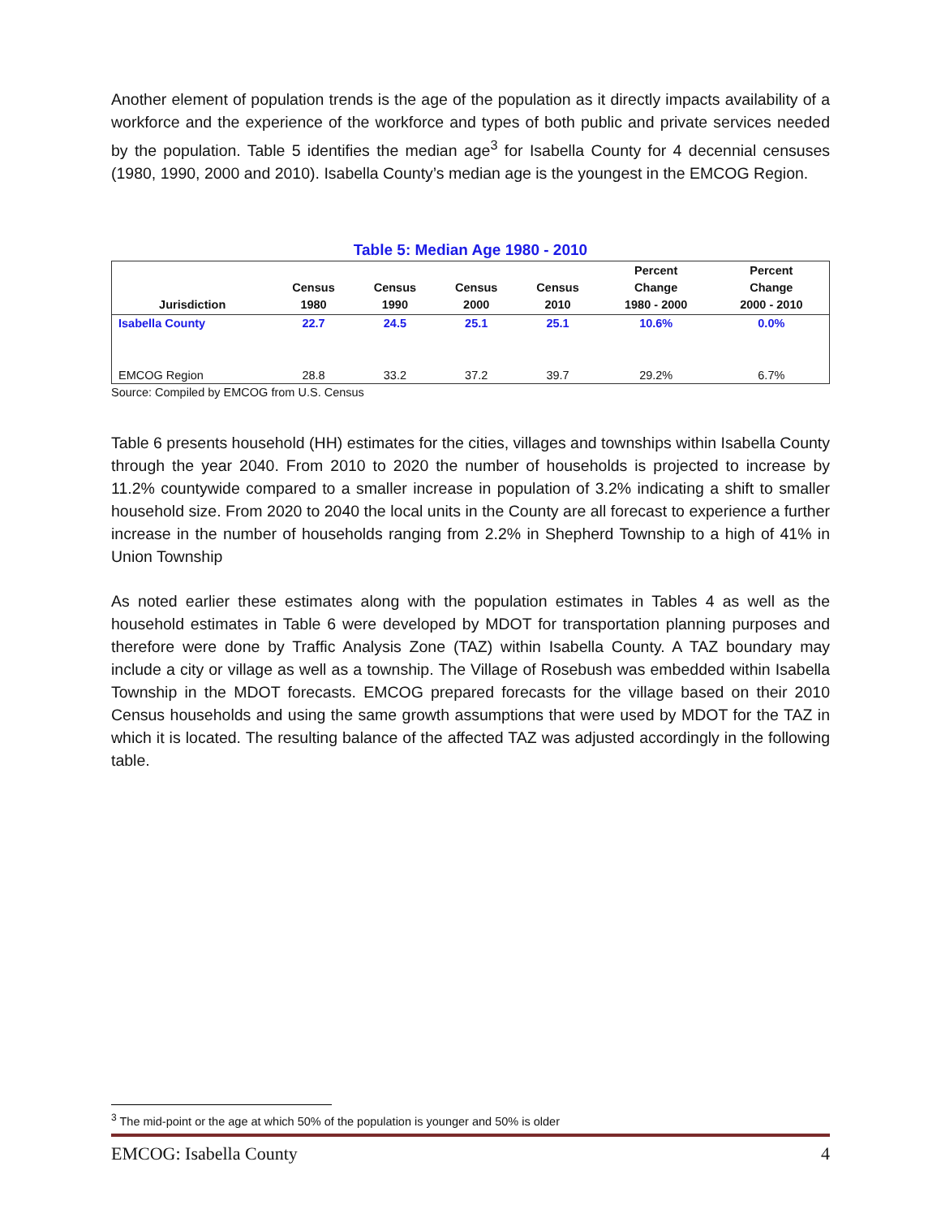Another element of population trends is the age of the population as it directly impacts availability of a workforce and the experience of the workforce and types of both public and private services needed by the population. Table 5 identifies the median age<sup>3</sup> for Isabella County for 4 decennial censuses (1980, 1990, 2000 and 2010). Isabella County’s median age is the youngest in the EMCOG Region.
Table 5: Median Age 1980 - 2010
| Jurisdiction | Census 1980 | Census 1990 | Census 2000 | Census 2010 | Percent Change 1980 - 2000 | Percent Change 2000 - 2010 |
| --- | --- | --- | --- | --- | --- | --- |
| Isabella County | 22.7 | 24.5 | 25.1 | 25.1 | 10.6% | 0.0% |
| EMCOG Region | 28.8 | 33.2 | 37.2 | 39.7 | 29.2% | 6.7% |
Source: Compiled by EMCOG from U.S. Census
Table 6 presents household (HH) estimates for the cities, villages and townships within Isabella County through the year 2040. From 2010 to 2020 the number of households is projected to increase by 11.2% countywide compared to a smaller increase in population of 3.2% indicating a shift to smaller household size. From 2020 to 2040 the local units in the County are all forecast to experience a further increase in the number of households ranging from 2.2% in Shepherd Township to a high of 41% in Union Township
As noted earlier these estimates along with the population estimates in Tables 4 as well as the household estimates in Table 6 were developed by MDOT for transportation planning purposes and therefore were done by Traffic Analysis Zone (TAZ) within Isabella County. A TAZ boundary may include a city or village as well as a township. The Village of Rosebush was embedded within Isabella Township in the MDOT forecasts. EMCOG prepared forecasts for the village based on their 2010 Census households and using the same growth assumptions that were used by MDOT for the TAZ in which it is located. The resulting balance of the affected TAZ was adjusted accordingly in the following table.
<sup>3</sup> The mid-point or the age at which 50% of the population is younger and 50% is older
EMCOG: Isabella County 4